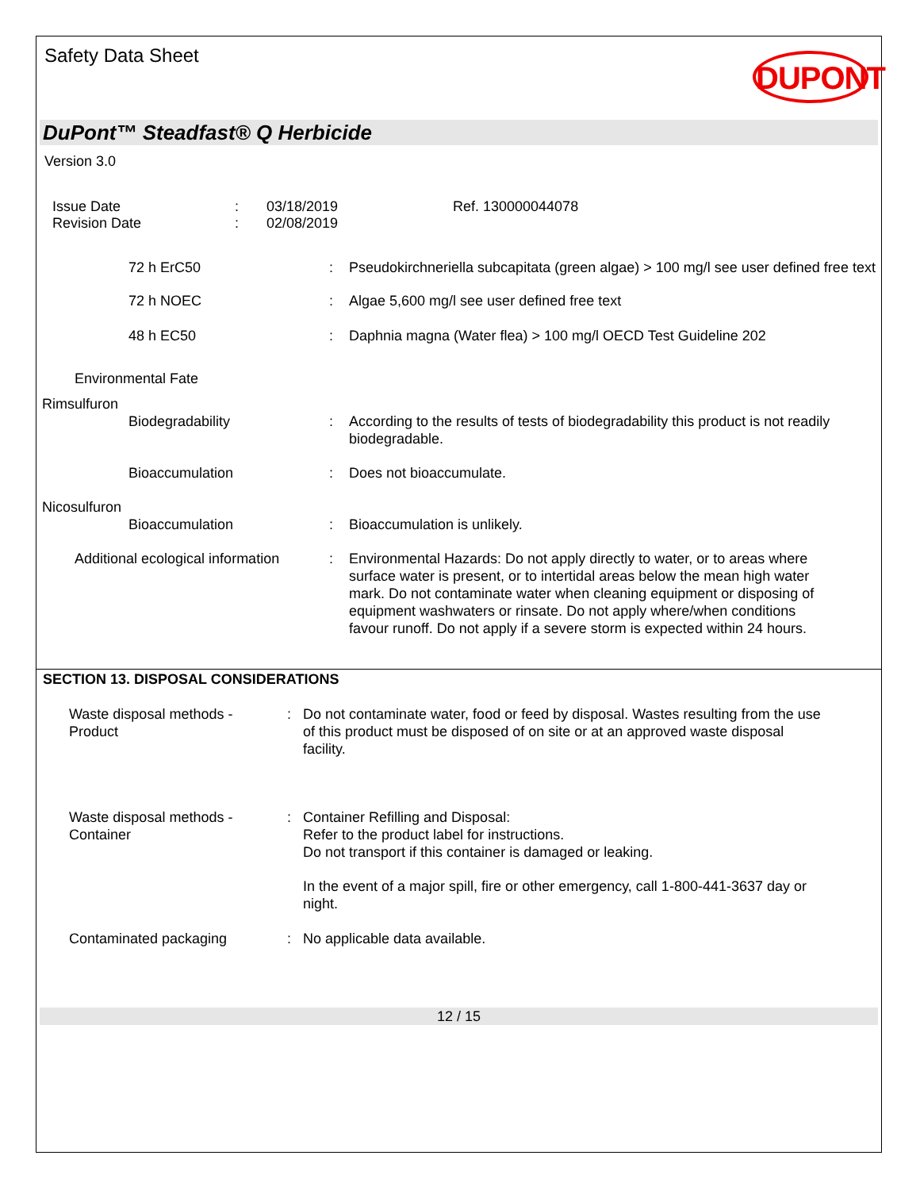Safety Data Sheet
DUPONT
DuPont™ Steadfast® Q Herbicide
Version 3.0
Issue Date
Revision Date
:
:
03/18/2019
02/08/2019
Ref. 130000044078
72 h ErC50 : Pseudokirchneriella subcapitata (green algae) > 100 mg/l see user defined free text
72 h NOEC : Algae 5,600 mg/l see user defined free text
48 h EC50 : Daphnia magna (Water flea) > 100 mg/l OECD Test Guideline 202
Environmental Fate
Rimsulfuron
Biodegradability : According to the results of tests of biodegradability this product is not readily biodegradable.
Bioaccumulation : Does not bioaccumulate.
Nicosulfuron
Bioaccumulation : Bioaccumulation is unlikely.
Additional ecological information
: Environmental Hazards: Do not apply directly to water, or to areas where surface water is present, or to intertidal areas below the mean high water mark. Do not contaminate water when cleaning equipment or disposing of equipment washwaters or rinsate. Do not apply where/when conditions favour runoff. Do not apply if a severe storm is expected within 24 hours.
SECTION 13. DISPOSAL CONSIDERATIONS
Waste disposal methods -
Product
: Do not contaminate water, food or feed by disposal. Wastes resulting from the use of this product must be disposed of on site or at an approved waste disposal facility.
Waste disposal methods -
Container
: Container Refilling and Disposal:
Refer to the product label for instructions.
Do not transport if this container is damaged or leaking.
In the event of a major spill, fire or other emergency, call 1-800-441-3637 day or night.
Contaminated packaging : No applicable data available.
12 / 15